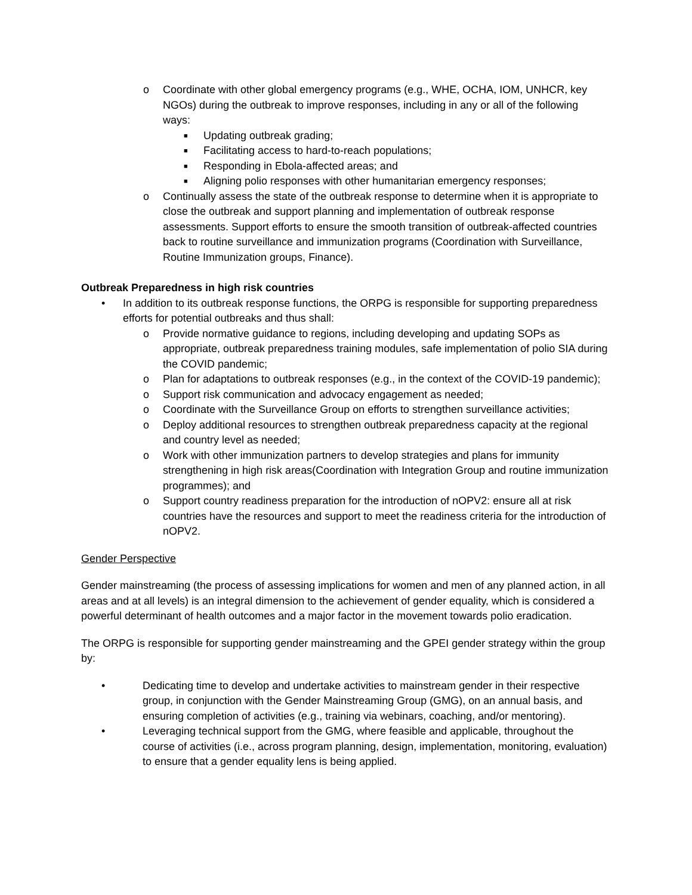o Coordinate with other global emergency programs (e.g., WHE, OCHA, IOM, UNHCR, key NGOs) during the outbreak to improve responses, including in any or all of the following ways:
■
Updating outbreak grading;
■
Facilitating access to hard-to-reach populations;
■
Responding in Ebola-affected areas; and
■
Aligning polio responses with other humanitarian emergency responses;
o Continually assess the state of the outbreak response to determine when it is appropriate to close the outbreak and support planning and implementation of outbreak response assessments. Support efforts to ensure the smooth transition of outbreak-affected countries back to routine surveillance and immunization programs (Coordination with Surveillance, Routine Immunization groups, Finance).
Outbreak Preparedness in high risk countries
• In addition to its outbreak response functions, the ORPG is responsible for supporting preparedness efforts for potential outbreaks and thus shall:
o Provide normative guidance to regions, including developing and updating SOPs as appropriate, outbreak preparedness training modules, safe implementation of polio SIA during the COVID pandemic;
o Plan for adaptations to outbreak responses (e.g., in the context of the COVID-19 pandemic);
o Support risk communication and advocacy engagement as needed;
o Coordinate with the Surveillance Group on efforts to strengthen surveillance activities;
o Deploy additional resources to strengthen outbreak preparedness capacity at the regional and country level as needed;
o Work with other immunization partners to develop strategies and plans for immunity strengthening in high risk areas(Coordination with Integration Group and routine immunization programmes); and
o Support country readiness preparation for the introduction of nOPV2: ensure all at risk countries have the resources and support to meet the readiness criteria for the introduction of nOPV2.
Gender Perspective
Gender mainstreaming (the process of assessing implications for women and men of any planned action, in all areas and at all levels) is an integral dimension to the achievement of gender equality, which is considered a powerful determinant of health outcomes and a major factor in the movement towards polio eradication.
The ORPG is responsible for supporting gender mainstreaming and the GPEI gender strategy within the group by:
• Dedicating time to develop and undertake activities to mainstream gender in their respective group, in conjunction with the Gender Mainstreaming Group (GMG), on an annual basis, and ensuring completion of activities (e.g., training via webinars, coaching, and/or mentoring).
• Leveraging technical support from the GMG, where feasible and applicable, throughout the course of activities (i.e., across program planning, design, implementation, monitoring, evaluation) to ensure that a gender equality lens is being applied.